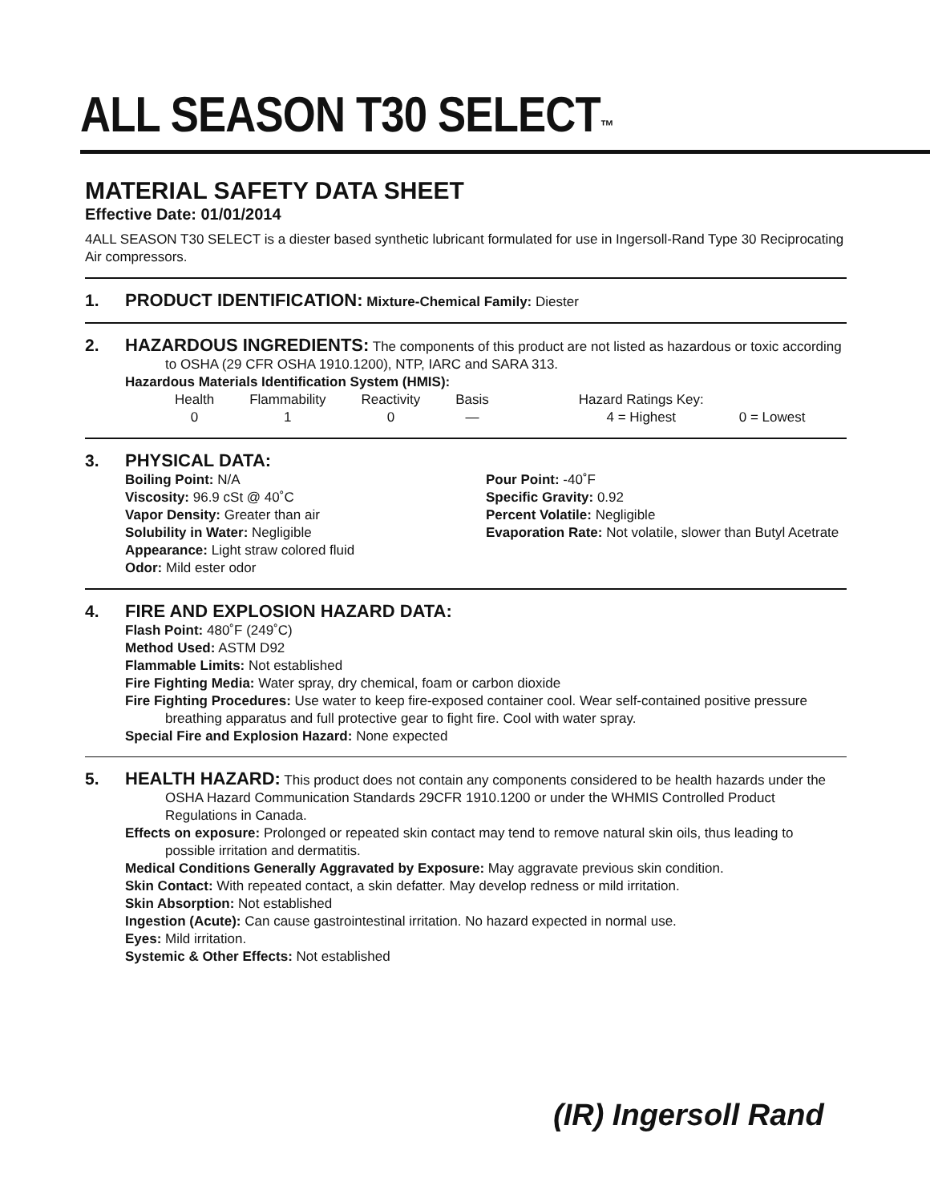ALL SEASON T30 SELECT™
MATERIAL SAFETY DATA SHEET
Effective Date: 01/01/2014
4ALL SEASON T30 SELECT is a diester based synthetic lubricant formulated for use in Ingersoll-Rand Type 30 Reciprocating Air compressors.
1. PRODUCT IDENTIFICATION: Mixture-Chemical Family: Diester
2.
HAZARDOUS INGREDIENTS: The components of this product are not listed as hazardous or toxic according to OSHA (29 CFR OSHA 1910.1200), NTP, IARC and SARA 313.
Hazardous Materials Identification System (HMIS):
| Health | Flammability | Reactivity | Basis | Hazard Ratings Key: | |
| 0 | 1 | 0 | — | 4 = Highest | 0 = Lowest |
3. PHYSICAL DATA:
Boiling Point: N/A
Viscosity: 96.9 cSt @ 40˚C
Vapor Density: Greater than air
Solubility in Water: Negligible
Appearance: Light straw colored fluid
Odor: Mild ester odor
Pour Point: -40˚F
Specific Gravity: 0.92
Percent Volatile: Negligible
Evaporation Rate: Not volatile, slower than Butyl Acetrate
4. FIRE AND EXPLOSION HAZARD DATA:
Flash Point: 480˚F (249˚C)
Method Used: ASTM D92
Flammable Limits: Not established
Fire Fighting Media: Water spray, dry chemical, foam or carbon dioxide
Fire Fighting Procedures: Use water to keep fire-exposed container cool. Wear self-contained positive pressure breathing apparatus and full protective gear to fight fire. Cool with water spray.
Special Fire and Explosion Hazard: None expected
5.
HEALTH HAZARD: This product does not contain any components considered to be health hazards under the OSHA Hazard Communication Standards 29CFR 1910.1200 or under the WHMIS Controlled Product Regulations in Canada.
Effects on exposure: Prolonged or repeated skin contact may tend to remove natural skin oils, thus leading to possible irritation and dermatitis.
Medical Conditions Generally Aggravated by Exposure: May aggravate previous skin condition.
Skin Contact: With repeated contact, a skin defatter. May develop redness or mild irritation.
Skin Absorption: Not established
Ingestion (Acute): Can cause gastrointestinal irritation. No hazard expected in normal use.
Eyes: Mild irritation.
Systemic & Other Effects: Not established
(IR) Ingersoll Rand